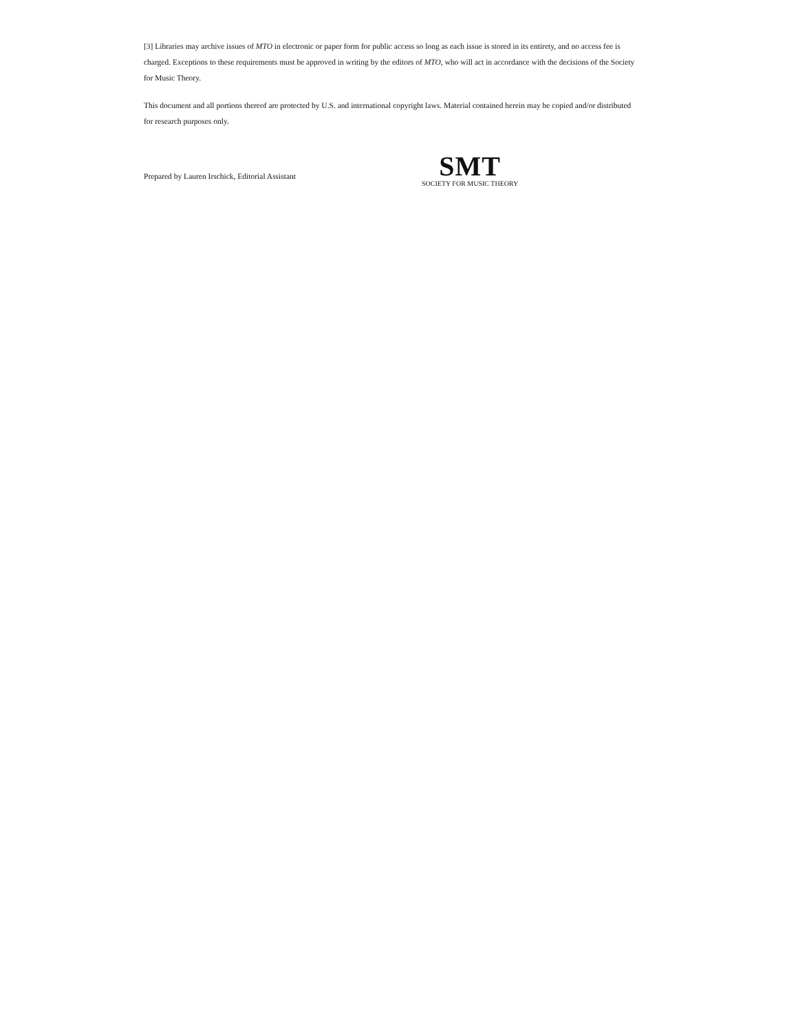[3] Libraries may archive issues of MTO in electronic or paper form for public access so long as each issue is stored in its entirety, and no access fee is charged. Exceptions to these requirements must be approved in writing by the editors of MTO, who will act in accordance with the decisions of the Society for Music Theory.
This document and all portions thereof are protected by U.S. and international copyright laws. Material contained herein may be copied and/or distributed for research purposes only.
Prepared by Lauren Irschick, Editorial Assistant
SMT
SOCIETY FOR MUSIC THEORY